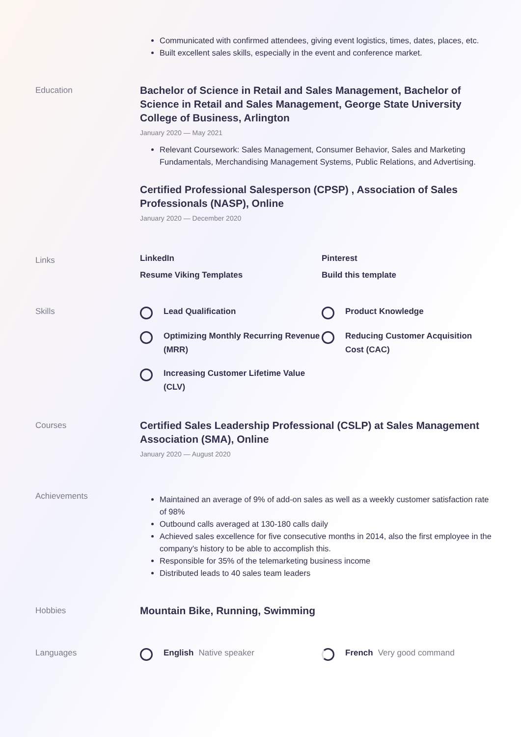Communicated with confirmed attendees, giving event logistics, times, dates, places, etc.
Built excellent sales skills, especially in the event and conference market.
Education
Bachelor of Science in Retail and Sales Management, Bachelor of Science in Retail and Sales Management, George State University College of Business, Arlington
January 2020 — May 2021
Relevant Coursework: Sales Management, Consumer Behavior, Sales and Marketing Fundamentals, Merchandising Management Systems, Public Relations, and Advertising.
Certified Professional Salesperson (CPSP) , Association of Sales Professionals (NASP), Online
January 2020 — December 2020
Links
LinkedIn Pinterest Resume Viking Templates Build this template
Skills
Lead Qualification
Product Knowledge
Optimizing Monthly Recurring Revenue (MRR)
Reducing Customer Acquisition Cost (CAC)
Increasing Customer Lifetime Value (CLV)
Courses
Certified Sales Leadership Professional (CSLP) at Sales Management Association (SMA), Online
January 2020 — August 2020
Achievements
Maintained an average of 9% of add-on sales as well as a weekly customer satisfaction rate of 98%
Outbound calls averaged at 130-180 calls daily
Achieved sales excellence for five consecutive months in 2014, also the first employee in the company's history to be able to accomplish this.
Responsible for 35% of the telemarketing business income
Distributed leads to 40 sales team leaders
Hobbies
Mountain Bike, Running, Swimming
Languages
English Native speaker
French Very good command